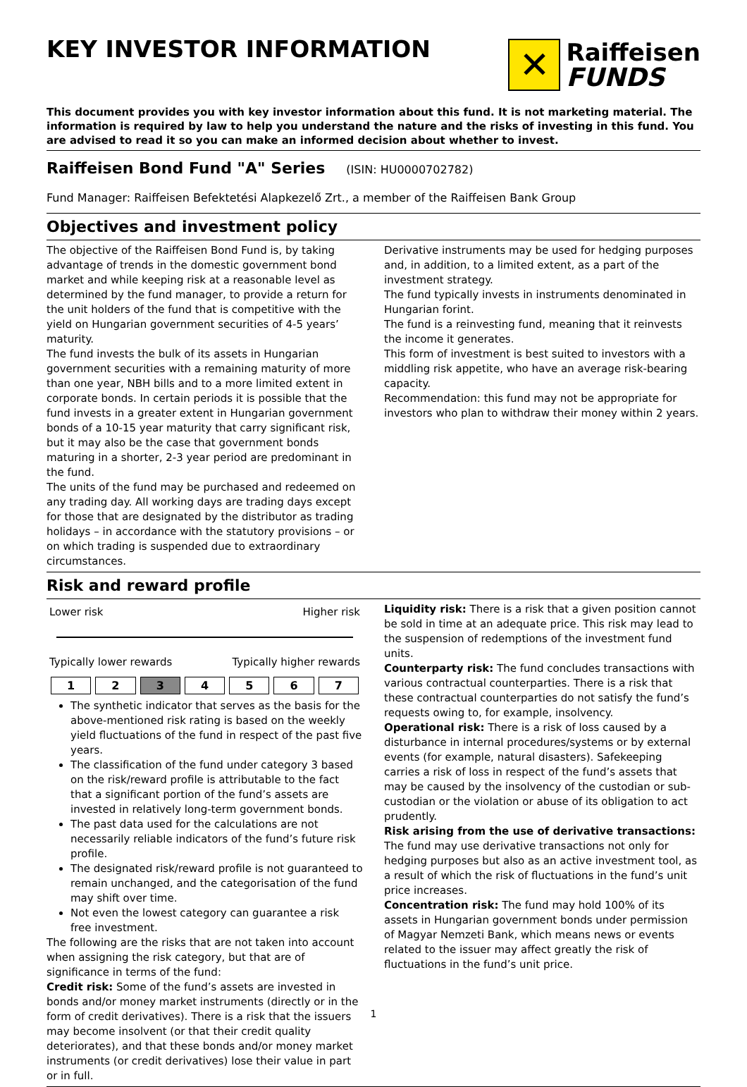KEY INVESTOR INFORMATION
✕
Raiffeisen
FUNDS
This document provides you with key investor information about this fund. It is not marketing material. The information is required by law to help you understand the nature and the risks of investing in this fund. You are advised to read it so you can make an informed decision about whether to invest.
Raiffeisen Bond Fund "A" Series
(ISIN: HU0000702782)
Fund Manager: Raiffeisen Befektetési Alapkezelő Zrt., a member of the Raiffeisen Bank Group
Objectives and investment policy
The objective of the Raiffeisen Bond Fund is, by taking advantage of trends in the domestic government bond market and while keeping risk at a reasonable level as determined by the fund manager, to provide a return for the unit holders of the fund that is competitive with the yield on Hungarian government securities of 4-5 years’ maturity.
The fund invests the bulk of its assets in Hungarian government securities with a remaining maturity of more than one year, NBH bills and to a more limited extent in corporate bonds. In certain periods it is possible that the fund invests in a greater extent in Hungarian government bonds of a 10-15 year maturity that carry significant risk, but it may also be the case that government bonds maturing in a shorter, 2-3 year period are predominant in the fund.
The units of the fund may be purchased and redeemed on any trading day. All working days are trading days except for those that are designated by the distributor as trading holidays – in accordance with the statutory provisions – or on which trading is suspended due to extraordinary circumstances.
Derivative instruments may be used for hedging purposes and, in addition, to a limited extent, as a part of the investment strategy.
The fund typically invests in instruments denominated in Hungarian forint.
The fund is a reinvesting fund, meaning that it reinvests the income it generates.
This form of investment is best suited to investors with a middling risk appetite, who have an average risk-bearing capacity.
Recommendation: this fund may not be appropriate for investors who plan to withdraw their money within 2 years.
Risk and reward profile
Lower risk Higher risk
Typically lower rewards Typically higher rewards
| 1 | 2 | 3 | 4 | 5 | 6 | 7 |
The synthetic indicator that serves as the basis for the above-mentioned risk rating is based on the weekly yield fluctuations of the fund in respect of the past five years.
The classification of the fund under category 3 based on the risk/reward profile is attributable to the fact that a significant portion of the fund’s assets are invested in relatively long-term government bonds.
The past data used for the calculations are not necessarily reliable indicators of the fund’s future risk profile.
The designated risk/reward profile is not guaranteed to remain unchanged, and the categorisation of the fund may shift over time.
Not even the lowest category can guarantee a risk free investment.
The following are the risks that are not taken into account when assigning the risk category, but that are of significance in terms of the fund:
Credit risk: Some of the fund’s assets are invested in bonds and/or money market instruments (directly or in the form of credit derivatives). There is a risk that the issuers may become insolvent (or that their credit quality deteriorates), and that these bonds and/or money market instruments (or credit derivatives) lose their value in part or in full.
Liquidity risk: There is a risk that a given position cannot be sold in time at an adequate price. This risk may lead to the suspension of redemptions of the investment fund units.
Counterparty risk: The fund concludes transactions with various contractual counterparties. There is a risk that these contractual counterparties do not satisfy the fund’s requests owing to, for example, insolvency.
Operational risk: There is a risk of loss caused by a disturbance in internal procedures/systems or by external events (for example, natural disasters). Safekeeping carries a risk of loss in respect of the fund’s assets that may be caused by the insolvency of the custodian or sub-custodian or the violation or abuse of its obligation to act prudently.
Risk arising from the use of derivative transactions: The fund may use derivative transactions not only for hedging purposes but also as an active investment tool, as a result of which the risk of fluctuations in the fund’s unit price increases.
Concentration risk: The fund may hold 100% of its assets in Hungarian government bonds under permission of Magyar Nemzeti Bank, which means news or events related to the issuer may affect greatly the risk of fluctuations in the fund’s unit price.
1